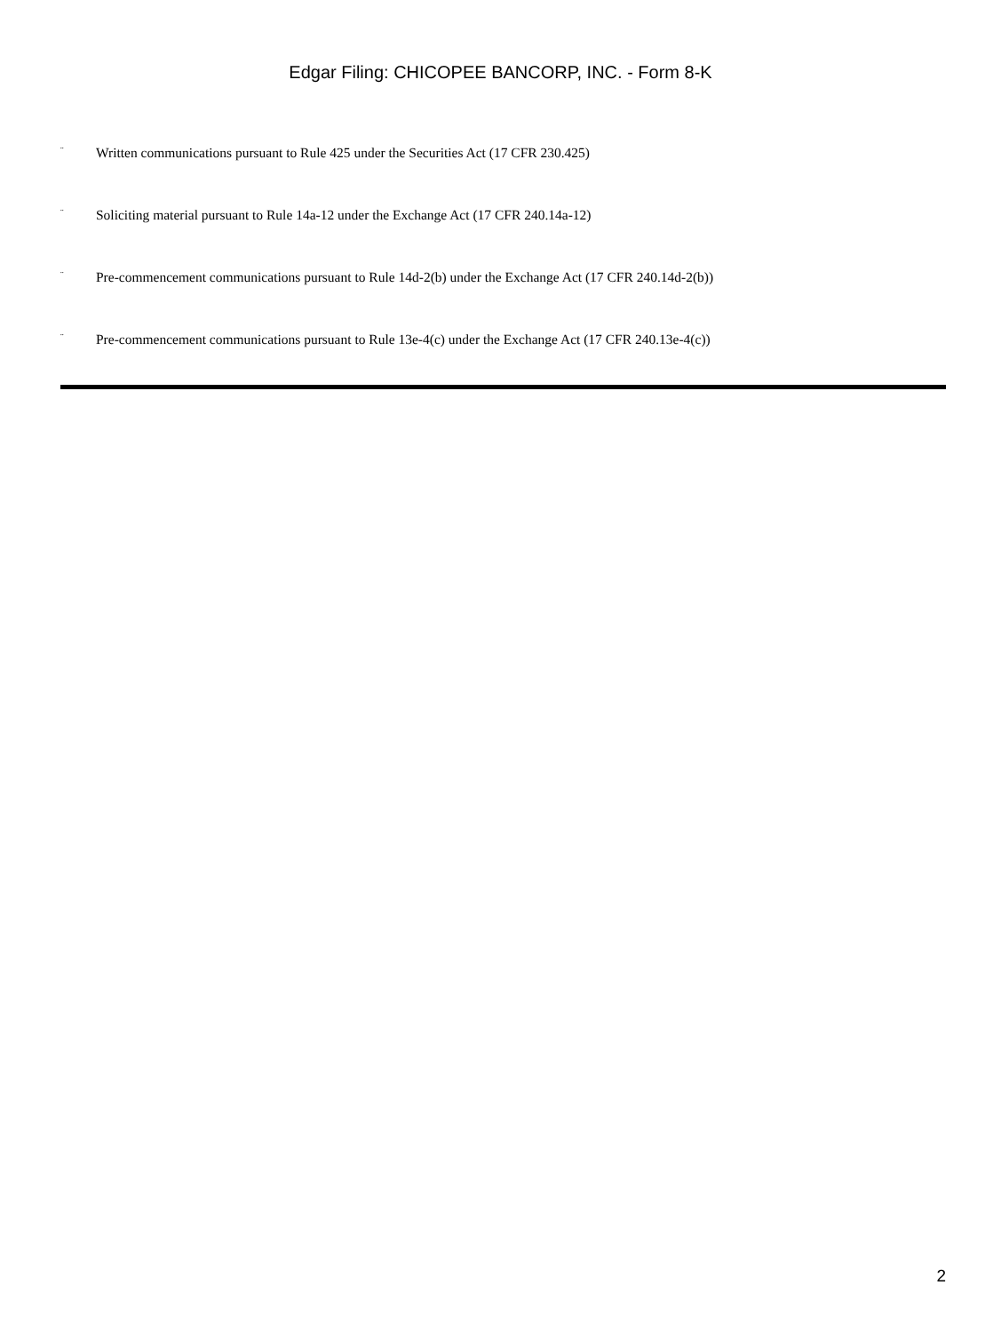Edgar Filing: CHICOPEE BANCORP, INC. - Form 8-K
¨ Written communications pursuant to Rule 425 under the Securities Act (17 CFR 230.425)
¨ Soliciting material pursuant to Rule 14a-12 under the Exchange Act (17 CFR 240.14a-12)
¨ Pre-commencement communications pursuant to Rule 14d-2(b) under the Exchange Act (17 CFR 240.14d-2(b))
¨ Pre-commencement communications pursuant to Rule 13e-4(c) under the Exchange Act (17 CFR 240.13e-4(c))
2